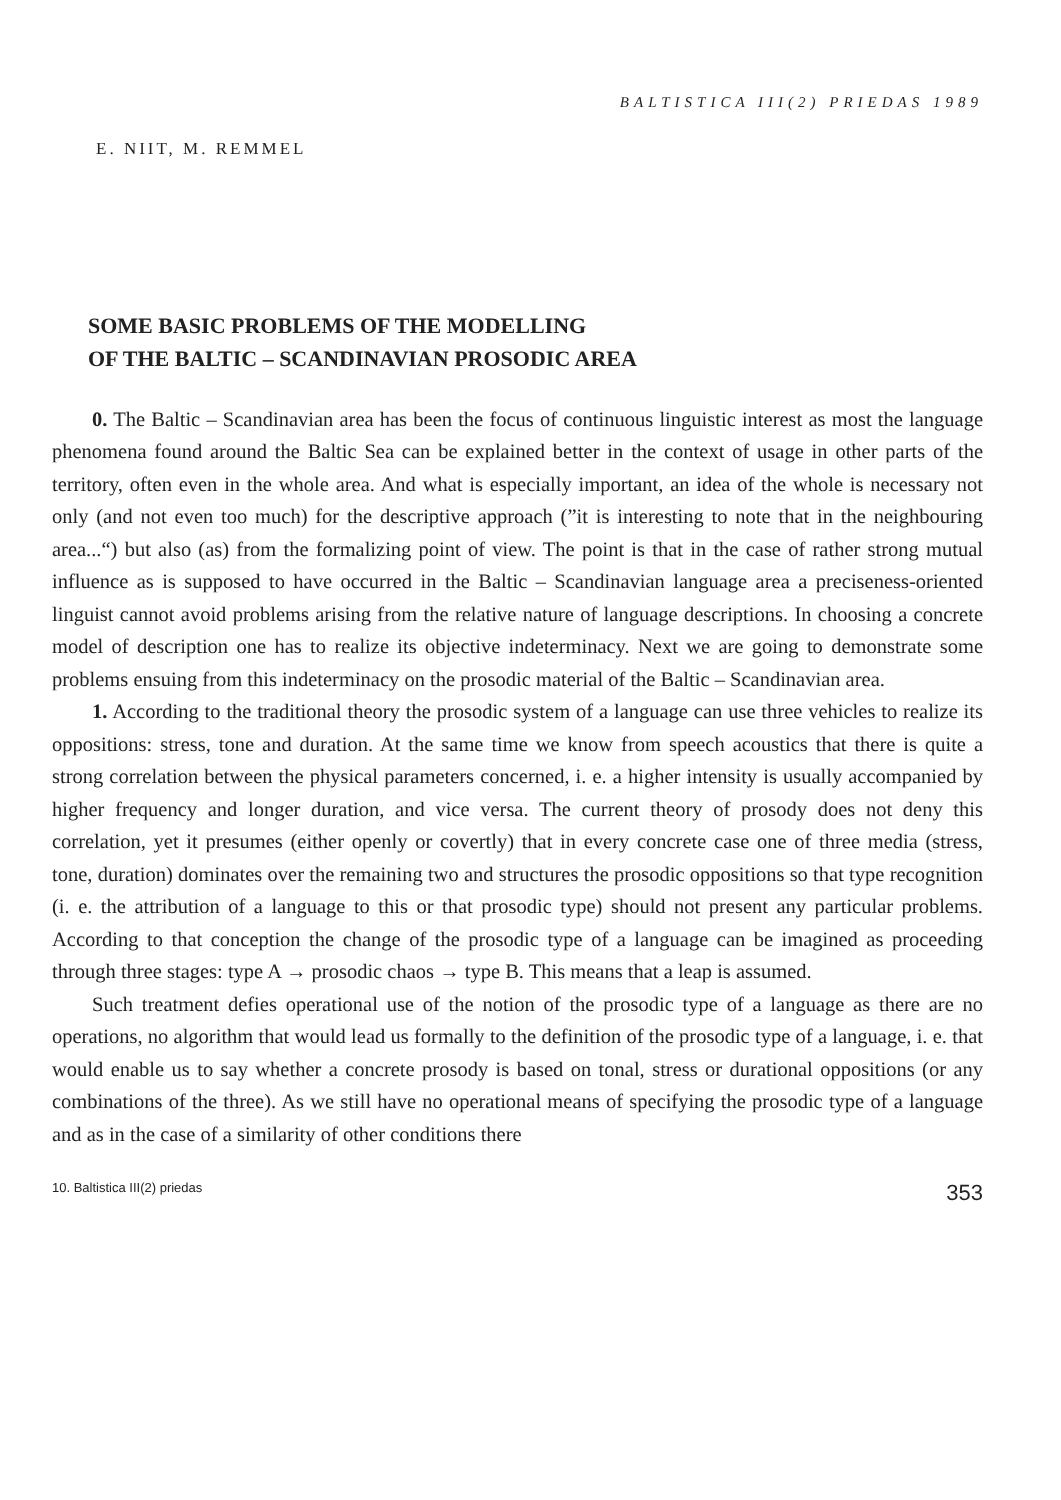BALTISTICA III(2) PRIEDAS 1989
E. NIIT, M. REMMEL
SOME BASIC PROBLEMS OF THE MODELLING
OF THE BALTIC – SCANDINAVIAN PROSODIC AREA
0. The Baltic – Scandinavian area has been the focus of continuous linguistic interest as most the language phenomena found around the Baltic Sea can be explained better in the context of usage in other parts of the territory, often even in the whole area. And what is especially important, an idea of the whole is necessary not only (and not even too much) for the descriptive approach (”it is interesting to note that in the neighbouring area...“) but also (as) from the formalizing point of view. The point is that in the case of rather strong mutual influence as is supposed to have occurred in the Baltic – Scandinavian language area a preciseness-oriented linguist cannot avoid problems arising from the relative nature of language descriptions. In choosing a concrete model of description one has to realize its objective indeterminacy. Next we are going to demonstrate some problems ensuing from this indeterminacy on the prosodic material of the Baltic – Scandinavian area.
1. According to the traditional theory the prosodic system of a language can use three vehicles to realize its oppositions: stress, tone and duration. At the same time we know from speech acoustics that there is quite a strong correlation between the physical parameters concerned, i. e. a higher intensity is usually accompanied by higher frequency and longer duration, and vice versa. The current theory of prosody does not deny this correlation, yet it presumes (either openly or covertly) that in every concrete case one of three media (stress, tone, duration) dominates over the remaining two and structures the prosodic oppositions so that type recognition (i. e. the attribution of a language to this or that prosodic type) should not present any particular problems. According to that conception the change of the prosodic type of a language can be imagined as proceeding through three stages: type A → prosodic chaos → type B. This means that a leap is assumed.
Such treatment defies operational use of the notion of the prosodic type of a language as there are no operations, no algorithm that would lead us formally to the definition of the prosodic type of a language, i. e. that would enable us to say whether a concrete prosody is based on tonal, stress or durational oppositions (or any combinations of the three). As we still have no operational means of specifying the prosodic type of a language and as in the case of a similarity of other conditions there
10. Baltistica III(2) priedas 353